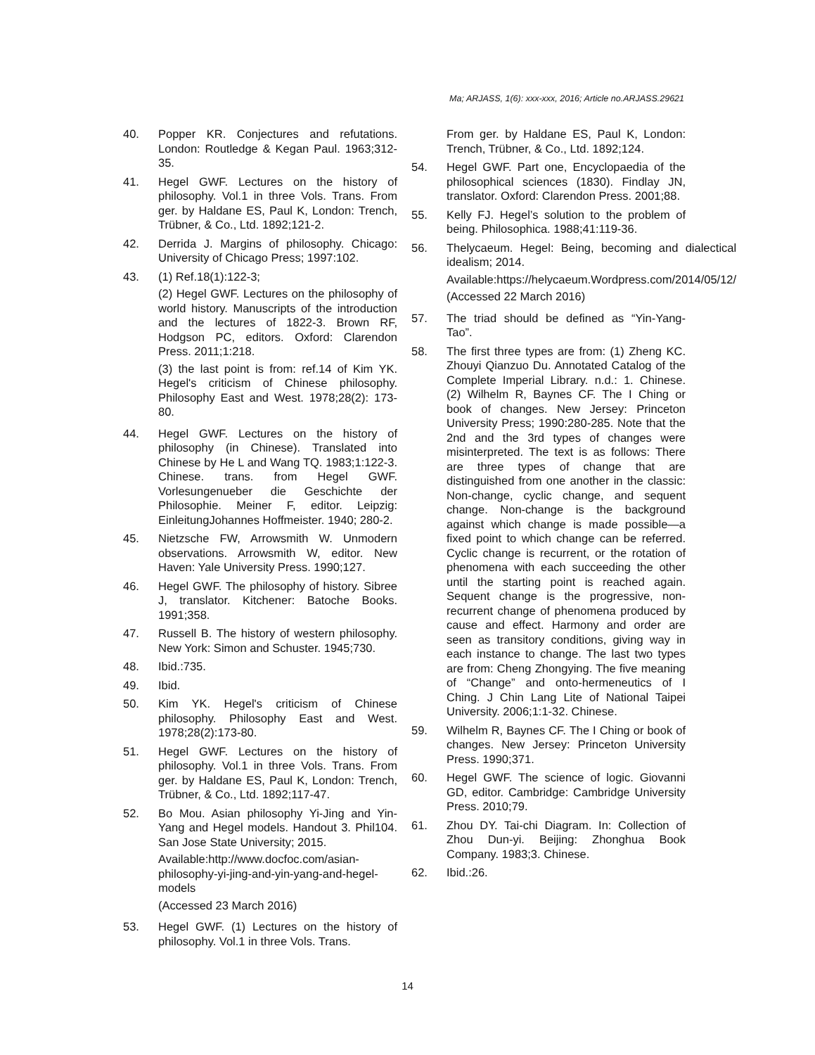Ma; ARJASS, 1(6): xxx-xxx, 2016; Article no.ARJASS.29621
40. Popper KR. Conjectures and refutations. London: Routledge & Kegan Paul. 1963;312-35.
41. Hegel GWF. Lectures on the history of philosophy. Vol.1 in three Vols. Trans. From ger. by Haldane ES, Paul K, London: Trench, Trübner, & Co., Ltd. 1892;121-2.
42. Derrida J. Margins of philosophy. Chicago: University of Chicago Press; 1997:102.
43. (1) Ref.18(1):122-3;
(2) Hegel GWF. Lectures on the philosophy of world history. Manuscripts of the introduction and the lectures of 1822-3. Brown RF, Hodgson PC, editors. Oxford: Clarendon Press. 2011;1:218.
(3) the last point is from: ref.14 of Kim YK. Hegel's criticism of Chinese philosophy. Philosophy East and West. 1978;28(2): 173-80.
44. Hegel GWF. Lectures on the history of philosophy (in Chinese). Translated into Chinese by He L and Wang TQ. 1983;1:122-3. Chinese. trans. from Hegel GWF. Vorlesungenueber die Geschichte der Philosophie. Meiner F, editor. Leipzig: EinleitungJohannes Hoffmeister. 1940; 280-2.
45. Nietzsche FW, Arrowsmith W. Unmodern observations. Arrowsmith W, editor. New Haven: Yale University Press. 1990;127.
46. Hegel GWF. The philosophy of history. Sibree J, translator. Kitchener: Batoche Books. 1991;358.
47. Russell B. The history of western philosophy. New York: Simon and Schuster. 1945;730.
48. Ibid.:735.
49. Ibid.
50. Kim YK. Hegel's criticism of Chinese philosophy. Philosophy East and West. 1978;28(2):173-80.
51. Hegel GWF. Lectures on the history of philosophy. Vol.1 in three Vols. Trans. From ger. by Haldane ES, Paul K, London: Trench, Trübner, & Co., Ltd. 1892;117-47.
52. Bo Mou. Asian philosophy Yi-Jing and Yin-Yang and Hegel models. Handout 3. Phil104. San Jose State University; 2015.
Available:http://www.docfoc.com/asian-philosophy-yi-jing-and-yin-yang-and-hegel-models
(Accessed 23 March 2016)
53. Hegel GWF. (1) Lectures on the history of philosophy. Vol.1 in three Vols. Trans.
From ger. by Haldane ES, Paul K, London: Trench, Trübner, & Co., Ltd. 1892;124.
54. Hegel GWF. Part one, Encyclopaedia of the philosophical sciences (1830). Findlay JN, translator. Oxford: Clarendon Press. 2001;88.
55. Kelly FJ. Hegel’s solution to the problem of being. Philosophica. 1988;41:119-36.
56. Thelycaeum. Hegel: Being, becoming and dialectical idealism; 2014.
Available:https://helycaeum.Wordpress.com/2014/05/12/
(Accessed 22 March 2016)
57. The triad should be defined as “Yin-Yang-Tao”.
58. The first three types are from: (1) Zheng KC. Zhouyi Qianzuo Du. Annotated Catalog of the Complete Imperial Library. n.d.: 1. Chinese. (2) Wilhelm R, Baynes CF. The I Ching or book of changes. New Jersey: Princeton University Press; 1990:280-285. Note that the 2nd and the 3rd types of changes were misinterpreted. The text is as follows: There are three types of change that are distinguished from one another in the classic: Non-change, cyclic change, and sequent change. Non-change is the background against which change is made possible—a fixed point to which change can be referred. Cyclic change is recurrent, or the rotation of phenomena with each succeeding the other until the starting point is reached again. Sequent change is the progressive, non-recurrent change of phenomena produced by cause and effect. Harmony and order are seen as transitory conditions, giving way in each instance to change. The last two types are from: Cheng Zhongying. The five meaning of “Change” and onto-hermeneutics of I Ching. J Chin Lang Lite of National Taipei University. 2006;1:1-32. Chinese.
59. Wilhelm R, Baynes CF. The I Ching or book of changes. New Jersey: Princeton University Press. 1990;371.
60. Hegel GWF. The science of logic. Giovanni GD, editor. Cambridge: Cambridge University Press. 2010;79.
61. Zhou DY. Tai-chi Diagram. In: Collection of Zhou Dun-yi. Beijing: Zhonghua Book Company. 1983;3. Chinese.
62. Ibid.:26.
14